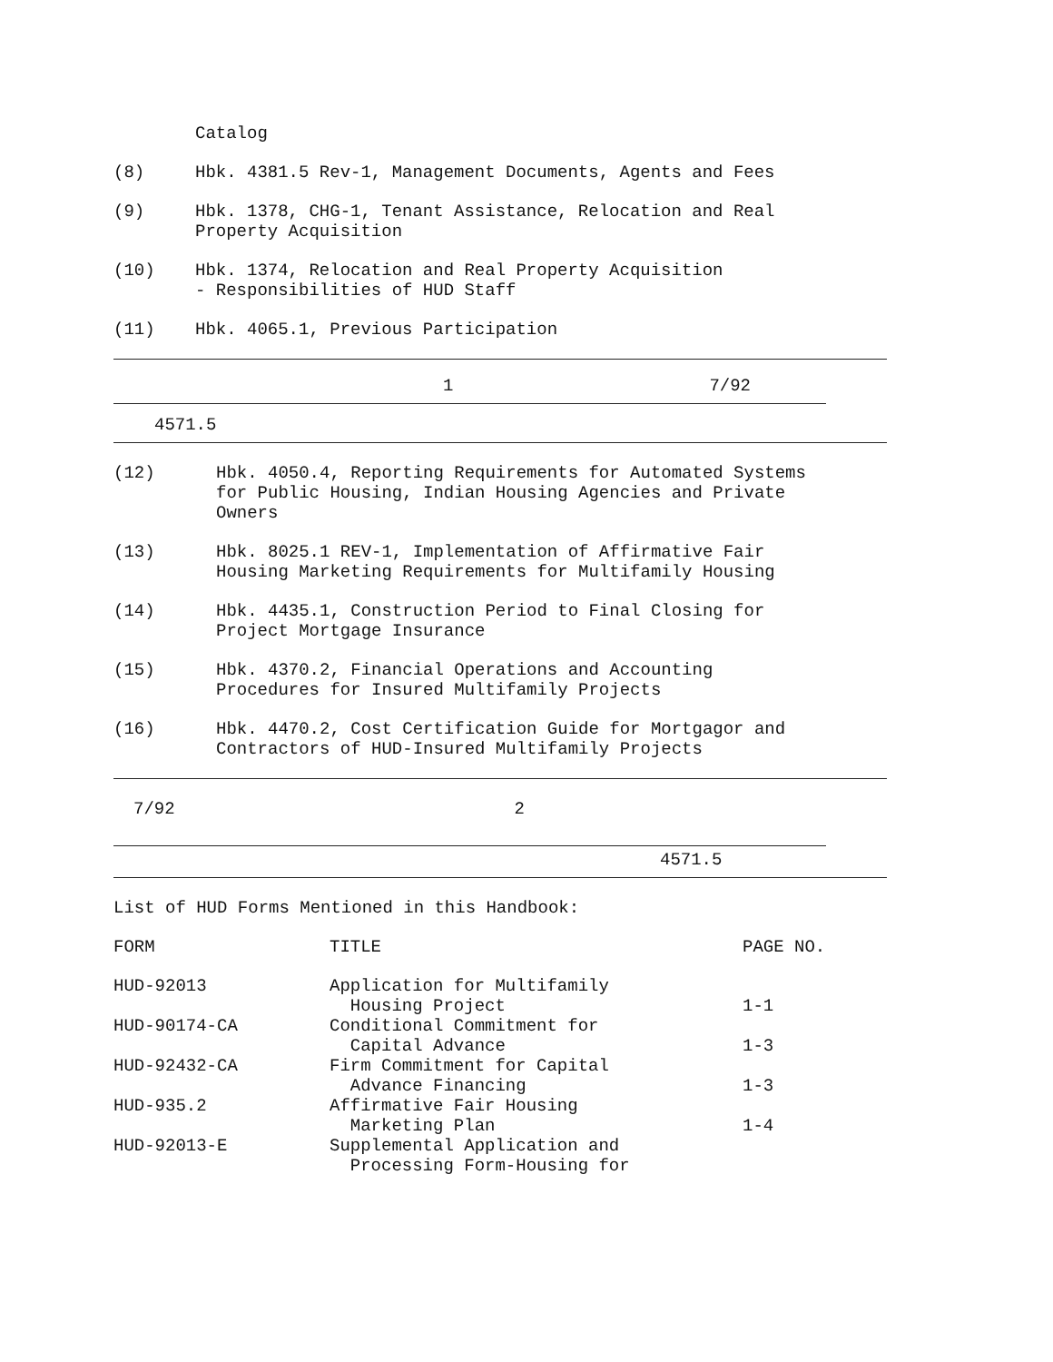Catalog
(8) Hbk. 4381.5 Rev-1, Management Documents, Agents and Fees
(9) Hbk. 1378, CHG-1, Tenant Assistance, Relocation and Real
Property Acquisition
(10) Hbk. 1374, Relocation and Real Property Acquisition
- Responsibilities of HUD Staff
(11) Hbk. 4065.1, Previous Participation
1 7/92
4571.5
(12) Hbk. 4050.4, Reporting Requirements for Automated Systems
for Public Housing, Indian Housing Agencies and Private
Owners
(13) Hbk. 8025.1 REV-1, Implementation of Affirmative Fair
Housing Marketing Requirements for Multifamily Housing
(14) Hbk. 4435.1, Construction Period to Final Closing for
Project Mortgage Insurance
(15) Hbk. 4370.2, Financial Operations and Accounting
Procedures for Insured Multifamily Projects
(16) Hbk. 4470.2, Cost Certification Guide for Mortgagor and
Contractors of HUD-Insured Multifamily Projects
7/92 2
4571.5
List of HUD Forms Mentioned in this Handbook:
| FORM | TITLE | PAGE NO. |
| HUD-92013 | Application for Multifamily Housing Project | 1-1 |
| HUD-90174-CA | Conditional Commitment for Capital Advance | 1-3 |
| HUD-92432-CA | Firm Commitment for Capital Advance Financing | 1-3 |
| HUD-935.2 | Affirmative Fair Housing Marketing Plan | 1-4 |
| HUD-92013-E | Supplemental Application and Processing Form-Housing for | |